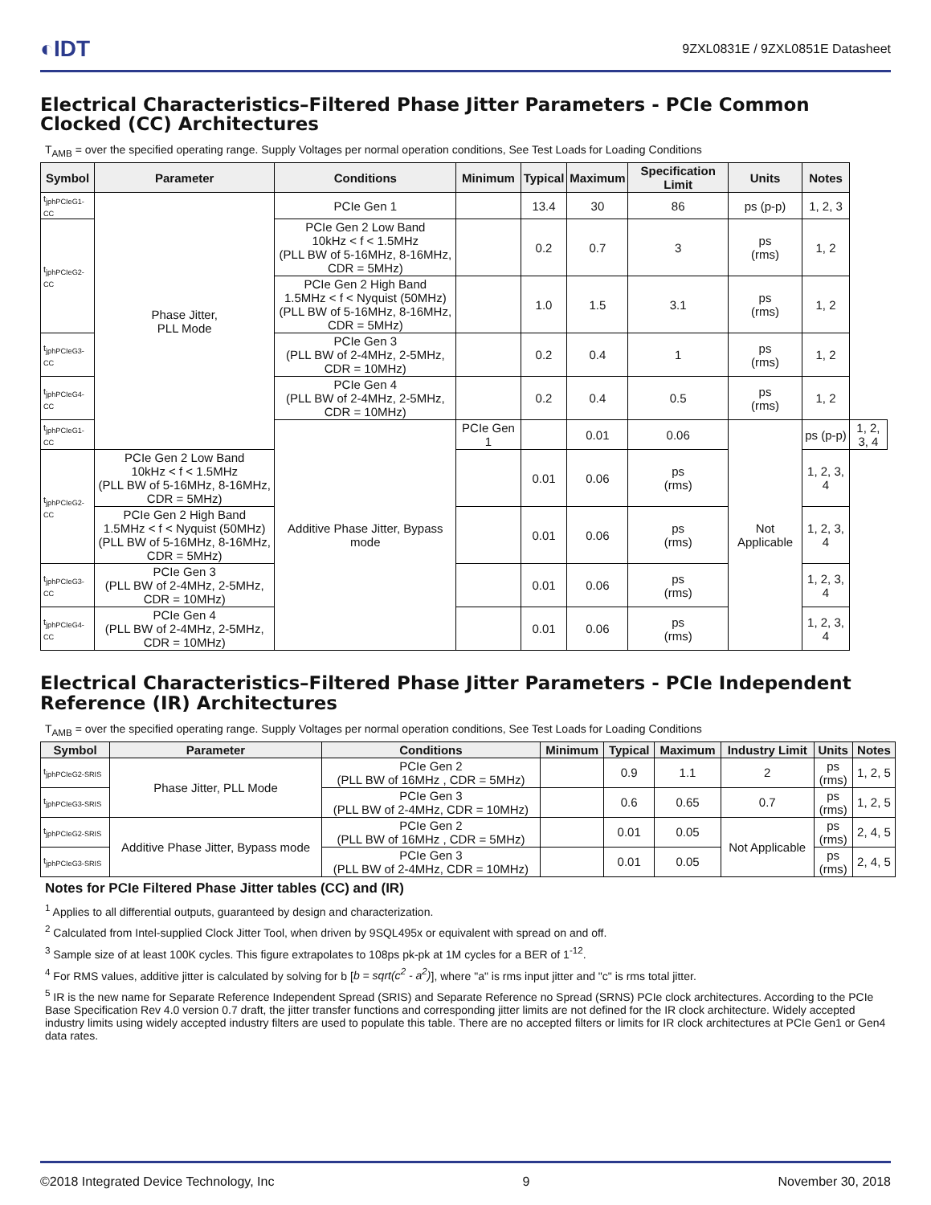◐IDT 9ZXL0831E / 9ZXL0851E Datasheet
Electrical Characteristics–Filtered Phase Jitter Parameters - PCIe Common Clocked (CC) Architectures
T<sub>AMB</sub> = over the specified operating range. Supply Voltages per normal operation conditions, See Test Loads for Loading Conditions
| Symbol | Parameter | Conditions | Minimum | Typical | Maximum | Specification Limit | Units | Notes | |
| --- | --- | --- | --- | --- | --- | --- | --- | --- | --- |
| t<sub>jphPCIeG1-CC</sub> | Phase Jitter, PLL Mode | PCIe Gen 1 | | 13.4 | 30 | 86 | ps (p-p) | 1, 2, 3 | |
| t<sub>jphPCIeG2-CC</sub> | | PCIe Gen 2 Low Band 10kHz < f < 1.5MHz (PLL BW of 5-16MHz, 8-16MHz, CDR = 5MHz) | | 0.2 | 0.7 | 3 | ps (rms) | 1, 2 | |
| | | PCIe Gen 2 High Band 1.5MHz < f < Nyquist (50MHz) (PLL BW of 5-16MHz, 8-16MHz, CDR = 5MHz) | | 1.0 | 1.5 | 3.1 | ps (rms) | 1, 2 | |
| t<sub>jphPCIeG3-CC</sub> | | PCIe Gen 3 (PLL BW of 2-4MHz, 2-5MHz, CDR = 10MHz) | | 0.2 | 0.4 | 1 | ps (rms) | 1, 2 | |
| t<sub>jphPCIeG4-CC</sub> | | PCIe Gen 4 (PLL BW of 2-4MHz, 2-5MHz, CDR = 10MHz) | | 0.2 | 0.4 | 0.5 | ps (rms) | 1, 2 | |
| t<sub>jphPCIeG1-CC</sub> | | Additive Phase Jitter, Bypass mode | PCIe Gen 1 | | 0.01 | 0.06 | Not Applicable | ps (p-p) | 1, 2, 3, 4 |
| t<sub>jphPCIeG2-CC</sub> | PCIe Gen 2 Low Band 10kHz < f < 1.5MHz (PLL BW of 5-16MHz, 8-16MHz, CDR = 5MHz) | | | 0.01 | 0.06 | ps (rms) | | 1, 2, 3, 4 | |
| | PCIe Gen 2 High Band 1.5MHz < f < Nyquist (50MHz) (PLL BW of 5-16MHz, 8-16MHz, CDR = 5MHz) | | | 0.01 | 0.06 | ps (rms) | | 1, 2, 3, 4 | |
| t<sub>jphPCIeG3-CC</sub> | PCIe Gen 3 (PLL BW of 2-4MHz, 2-5MHz, CDR = 10MHz) | | | 0.01 | 0.06 | ps (rms) | | 1, 2, 3, 4 | |
| t<sub>jphPCIeG4-CC</sub> | PCIe Gen 4 (PLL BW of 2-4MHz, 2-5MHz, CDR = 10MHz) | | | 0.01 | 0.06 | ps (rms) | | 1, 2, 3, 4 | |
Electrical Characteristics–Filtered Phase Jitter Parameters - PCIe Independent Reference (IR) Architectures
T<sub>AMB</sub> = over the specified operating range. Supply Voltages per normal operation conditions, See Test Loads for Loading Conditions
| Symbol | Parameter | Conditions | Minimum | Typical | Maximum | Industry Limit | Units | Notes |
| --- | --- | --- | --- | --- | --- | --- | --- | --- |
| t<sub>jphPCIeG2-SRIS</sub> | Phase Jitter, PLL Mode | PCIe Gen 2 (PLL BW of 16MHz , CDR = 5MHz) | | 0.9 | 1.1 | 2 | ps (rms) | 1, 2, 5 |
| t<sub>jphPCIeG3-SRIS</sub> | | PCIe Gen 3 (PLL BW of 2-4MHz, CDR = 10MHz) | | 0.6 | 0.65 | 0.7 | ps (rms) | 1, 2, 5 |
| t<sub>jphPCIeG2-SRIS</sub> | Additive Phase Jitter, Bypass mode | PCIe Gen 2 (PLL BW of 16MHz , CDR = 5MHz) | | 0.01 | 0.05 | Not Applicable | ps (rms) | 2, 4, 5 |
| t<sub>jphPCIeG3-SRIS</sub> | | PCIe Gen 3 (PLL BW of 2-4MHz, CDR = 10MHz) | | 0.01 | 0.05 | | ps (rms) | 2, 4, 5 |
Notes for PCIe Filtered Phase Jitter tables (CC) and (IR)
<sup>1</sup> Applies to all differential outputs, guaranteed by design and characterization.
<sup>2</sup> Calculated from Intel-supplied Clock Jitter Tool, when driven by 9SQL495x or equivalent with spread on and off.
<sup>3</sup> Sample size of at least 100K cycles. This figure extrapolates to 108ps pk-pk at 1M cycles for a BER of 1<sup>-12</sup>.
<sup>4</sup> For RMS values, additive jitter is calculated by solving for b [b = sqrt(c<sup>2</sup> - a<sup>2</sup>)], where "a" is rms input jitter and "c" is rms total jitter.
<sup>5</sup> IR is the new name for Separate Reference Independent Spread (SRIS) and Separate Reference no Spread (SRNS) PCIe clock architectures. According to the PCIe Base Specification Rev 4.0 version 0.7 draft, the jitter transfer functions and corresponding jitter limits are not defined for the IR clock architecture. Widely accepted industry limits using widely accepted industry filters are used to populate this table. There are no accepted filters or limits for IR clock architectures at PCIe Gen1 or Gen4 data rates.
©2018 Integrated Device Technology, Inc 9 November 30, 2018